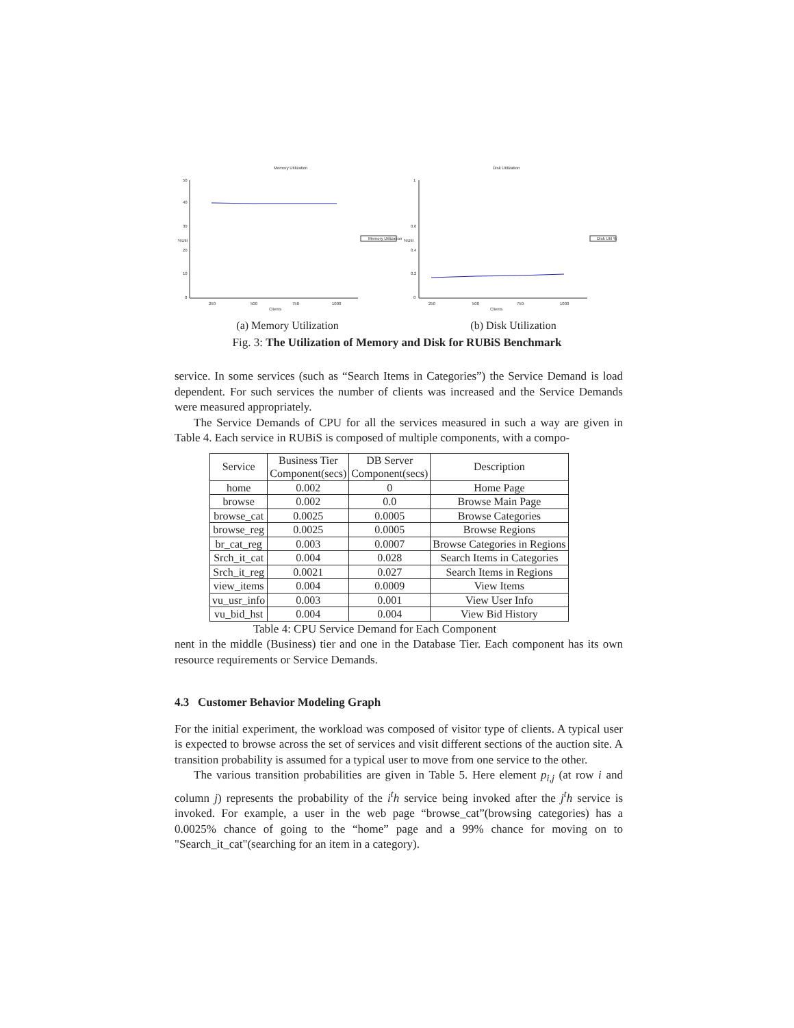Memory Utilization
50
40
30
20
10
0
%Util
250
500
750
1000
Clients
Memory Utilization
Disk Utilization
1
0.6
0.4
0.2
0
%Util
250
500
750
1000
Clients
Disk Util %
(a) Memory Utilization (b) Disk Utilization
Fig. 3: The Utilization of Memory and Disk for RUBiS Benchmark
service. In some services (such as “Search Items in Categories”) the Service Demand is load dependent. For such services the number of clients was increased and the Service Demands were measured appropriately.
The Service Demands of CPU for all the services measured in such a way are given in Table 4. Each service in RUBiS is composed of multiple components, with a compo-
| Service | Business Tier Component(secs) | DB Server Component(secs) | Description |
| home | 0.002 | 0 | Home Page |
| browse | 0.002 | 0.0 | Browse Main Page |
| browse_cat | 0.0025 | 0.0005 | Browse Categories |
| browse_reg | 0.0025 | 0.0005 | Browse Regions |
| br_cat_reg | 0.003 | 0.0007 | Browse Categories in Regions |
| Srch_it_cat | 0.004 | 0.028 | Search Items in Categories |
| Srch_it_reg | 0.0021 | 0.027 | Search Items in Regions |
| view_items | 0.004 | 0.0009 | View Items |
| vu_usr_info | 0.003 | 0.001 | View User Info |
| vu_bid_hst | 0.004 | 0.004 | View Bid History |
Table 4: CPU Service Demand for Each Component
nent in the middle (Business) tier and one in the Database Tier. Each component has its own resource requirements or Service Demands.
4.3 Customer Behavior Modeling Graph
For the initial experiment, the workload was composed of visitor type of clients. A typical user is expected to browse across the set of services and visit different sections of the auction site. A transition probability is assumed for a typical user to move from one service to the other.
The various transition probabilities are given in Table 5. Here element p<sub>i,j</sub> (at row i and column j) represents the probability of the i<sup>t</sup>h service being invoked after the j<sup>t</sup>h service is invoked. For example, a user in the web page “browse_cat”(browsing categories) has a 0.0025% chance of going to the “home” page and a 99% chance for moving on to "Search_it_cat"(searching for an item in a category).